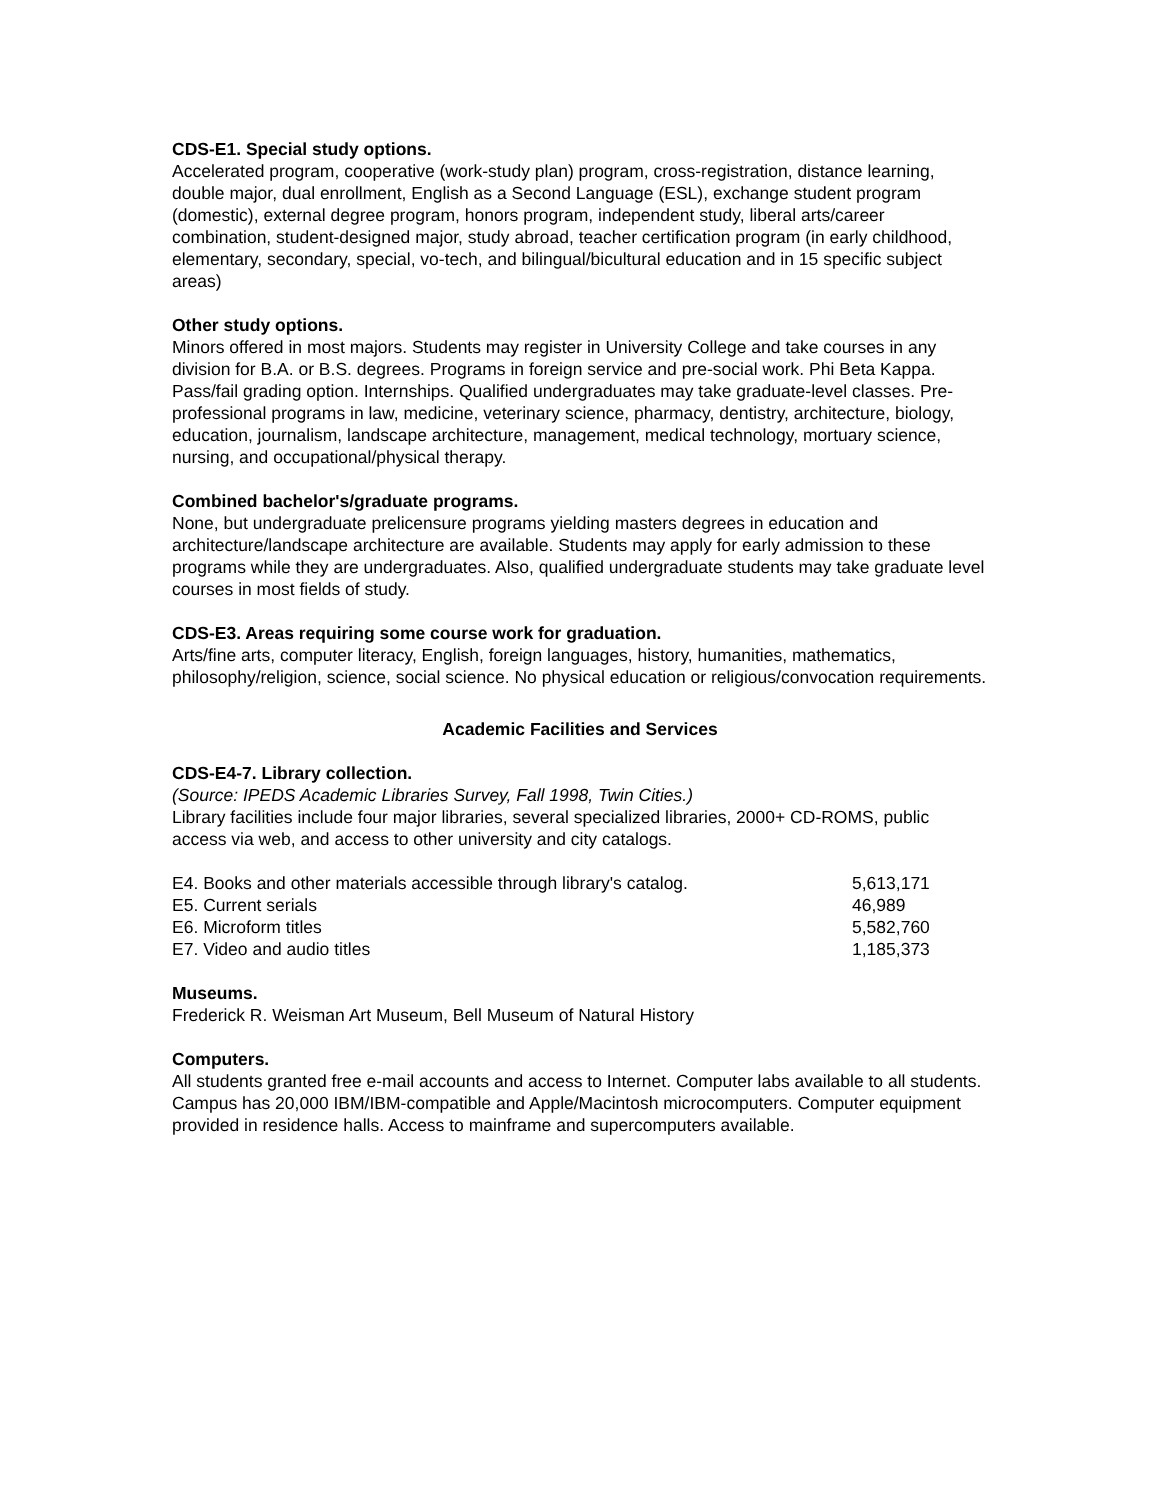CDS-E1. Special study options.
Accelerated program, cooperative (work-study plan) program, cross-registration, distance learning, double major, dual enrollment, English as a Second Language (ESL), exchange student program (domestic), external degree program, honors program, independent study, liberal arts/career combination, student-designed major, study abroad, teacher certification program (in early childhood, elementary, secondary, special, vo-tech, and bilingual/bicultural education and in 15 specific subject areas)
Other study options.
Minors offered in most majors. Students may register in University College and take courses in any division for B.A. or B.S. degrees. Programs in foreign service and pre-social work. Phi Beta Kappa. Pass/fail grading option. Internships. Qualified undergraduates may take graduate-level classes. Pre-professional programs in law, medicine, veterinary science, pharmacy, dentistry, architecture, biology, education, journalism, landscape architecture, management, medical technology, mortuary science, nursing, and occupational/physical therapy.
Combined bachelor's/graduate programs.
None, but undergraduate prelicensure programs yielding masters degrees in education and architecture/landscape architecture are available. Students may apply for early admission to these programs while they are undergraduates. Also, qualified undergraduate students may take graduate level courses in most fields of study.
CDS-E3. Areas requiring some course work for graduation.
Arts/fine arts, computer literacy, English, foreign languages, history, humanities, mathematics, philosophy/religion, science, social science. No physical education or religious/convocation requirements.
Academic Facilities and Services
CDS-E4-7. Library collection.
(Source: IPEDS Academic Libraries Survey, Fall 1998, Twin Cities.)
Library facilities include four major libraries, several specialized libraries, 2000+ CD-ROMS, public access via web, and access to other university and city catalogs.
| E4. Books and other materials accessible through library's catalog. | 5,613,171 |
| E5. Current serials | 46,989 |
| E6. Microform titles | 5,582,760 |
| E7. Video and audio titles | 1,185,373 |
Museums.
Frederick R. Weisman Art Museum, Bell Museum of Natural History
Computers.
All students granted free e-mail accounts and access to Internet. Computer labs available to all students. Campus has 20,000 IBM/IBM-compatible and Apple/Macintosh microcomputers. Computer equipment provided in residence halls. Access to mainframe and supercomputers available.